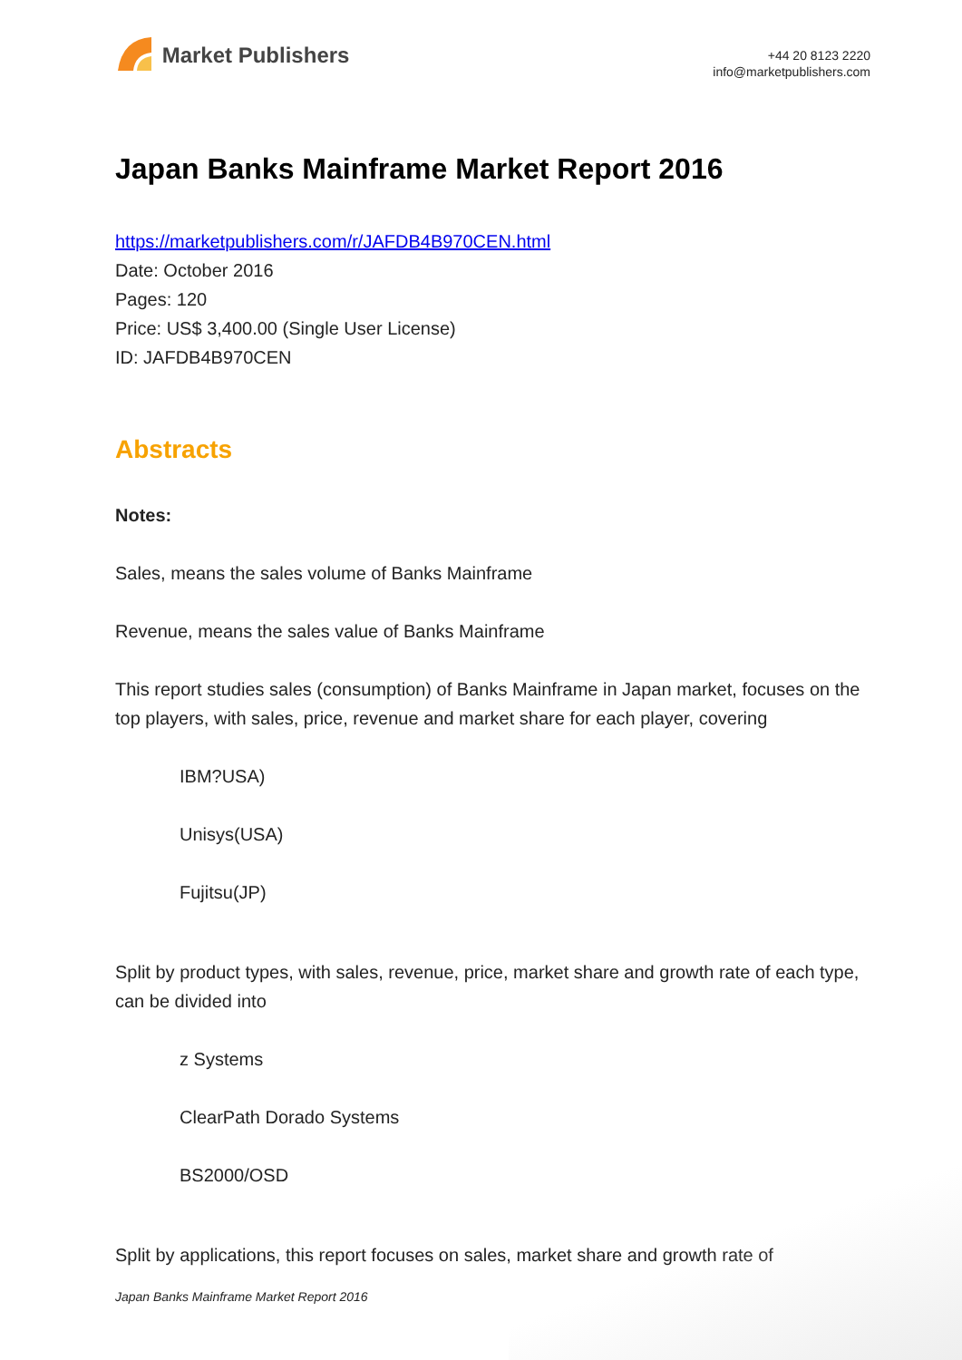Market Publishers
+44 20 8123 2220
info@marketpublishers.com
Japan Banks Mainframe Market Report 2016
https://marketpublishers.com/r/JAFDB4B970CEN.html
Date: October 2016
Pages: 120
Price: US$ 3,400.00 (Single User License)
ID: JAFDB4B970CEN
Abstracts
Notes:
Sales, means the sales volume of Banks Mainframe
Revenue, means the sales value of Banks Mainframe
This report studies sales (consumption) of Banks Mainframe in Japan market, focuses on the top players, with sales, price, revenue and market share for each player, covering
IBM?USA)
Unisys(USA)
Fujitsu(JP)
Split by product types, with sales, revenue, price, market share and growth rate of each type, can be divided into
z Systems
ClearPath Dorado Systems
BS2000/OSD
Split by applications, this report focuses on sales, market share and growth rate of
Japan Banks Mainframe Market Report 2016